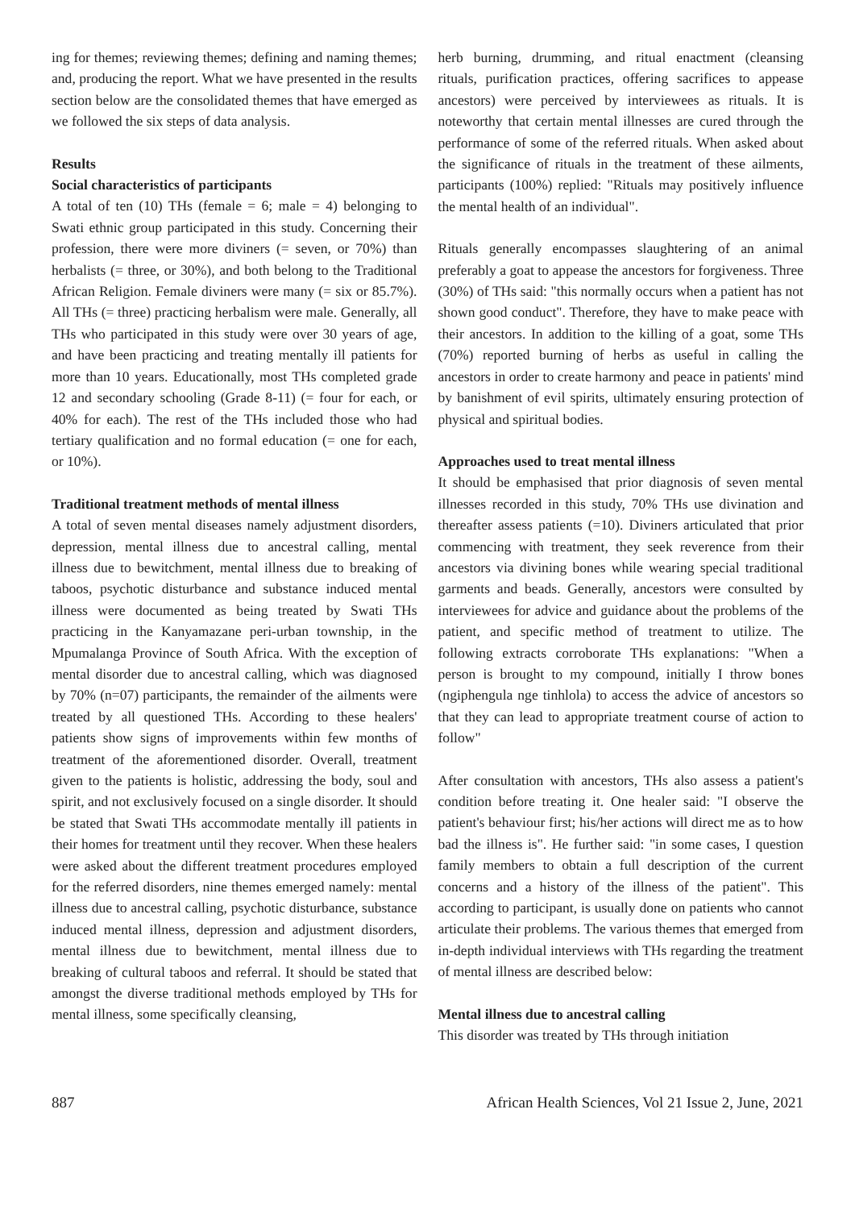ing for themes; reviewing themes; defining and naming themes; and, producing the report. What we have presented in the results section below are the consolidated themes that have emerged as we followed the six steps of data analysis.
Results
Social characteristics of participants
A total of ten (10) THs (female = 6; male = 4) belonging to Swati ethnic group participated in this study. Concerning their profession, there were more diviners (= seven, or 70%) than herbalists (= three, or 30%), and both belong to the Traditional African Religion. Female diviners were many (= six or 85.7%). All THs (= three) practicing herbalism were male. Generally, all THs who participated in this study were over 30 years of age, and have been practicing and treating mentally ill patients for more than 10 years. Educationally, most THs completed grade 12 and secondary schooling (Grade 8-11) (= four for each, or 40% for each). The rest of the THs included those who had tertiary qualification and no formal education (= one for each, or 10%).
Traditional treatment methods of mental illness
A total of seven mental diseases namely adjustment disorders, depression, mental illness due to ancestral calling, mental illness due to bewitchment, mental illness due to breaking of taboos, psychotic disturbance and substance induced mental illness were documented as being treated by Swati THs practicing in the Kanyamazane peri-urban township, in the Mpumalanga Province of South Africa. With the exception of mental disorder due to ancestral calling, which was diagnosed by 70% (n=07) participants, the remainder of the ailments were treated by all questioned THs. According to these healers' patients show signs of improvements within few months of treatment of the aforementioned disorder. Overall, treatment given to the patients is holistic, addressing the body, soul and spirit, and not exclusively focused on a single disorder. It should be stated that Swati THs accommodate mentally ill patients in their homes for treatment until they recover. When these healers were asked about the different treatment procedures employed for the referred disorders, nine themes emerged namely: mental illness due to ancestral calling, psychotic disturbance, substance induced mental illness, depression and adjustment disorders, mental illness due to bewitchment, mental illness due to breaking of cultural taboos and referral. It should be stated that amongst the diverse traditional methods employed by THs for mental illness, some specifically cleansing,
herb burning, drumming, and ritual enactment (cleansing rituals, purification practices, offering sacrifices to appease ancestors) were perceived by interviewees as rituals. It is noteworthy that certain mental illnesses are cured through the performance of some of the referred rituals. When asked about the significance of rituals in the treatment of these ailments, participants (100%) replied: "Rituals may positively influence the mental health of an individual".
Rituals generally encompasses slaughtering of an animal preferably a goat to appease the ancestors for forgiveness. Three (30%) of THs said: "this normally occurs when a patient has not shown good conduct". Therefore, they have to make peace with their ancestors. In addition to the killing of a goat, some THs (70%) reported burning of herbs as useful in calling the ancestors in order to create harmony and peace in patients' mind by banishment of evil spirits, ultimately ensuring protection of physical and spiritual bodies.
Approaches used to treat mental illness
It should be emphasised that prior diagnosis of seven mental illnesses recorded in this study, 70% THs use divination and thereafter assess patients (=10). Diviners articulated that prior commencing with treatment, they seek reverence from their ancestors via divining bones while wearing special traditional garments and beads. Generally, ancestors were consulted by interviewees for advice and guidance about the problems of the patient, and specific method of treatment to utilize. The following extracts corroborate THs explanations: "When a person is brought to my compound, initially I throw bones (ngiphengula nge tinhlola) to access the advice of ancestors so that they can lead to appropriate treatment course of action to follow"
After consultation with ancestors, THs also assess a patient's condition before treating it. One healer said: "I observe the patient's behaviour first; his/her actions will direct me as to how bad the illness is". He further said: "in some cases, I question family members to obtain a full description of the current concerns and a history of the illness of the patient". This according to participant, is usually done on patients who cannot articulate their problems. The various themes that emerged from in-depth individual interviews with THs regarding the treatment of mental illness are described below:
Mental illness due to ancestral calling
This disorder was treated by THs through initiation
887 African Health Sciences, Vol 21 Issue 2, June, 2021